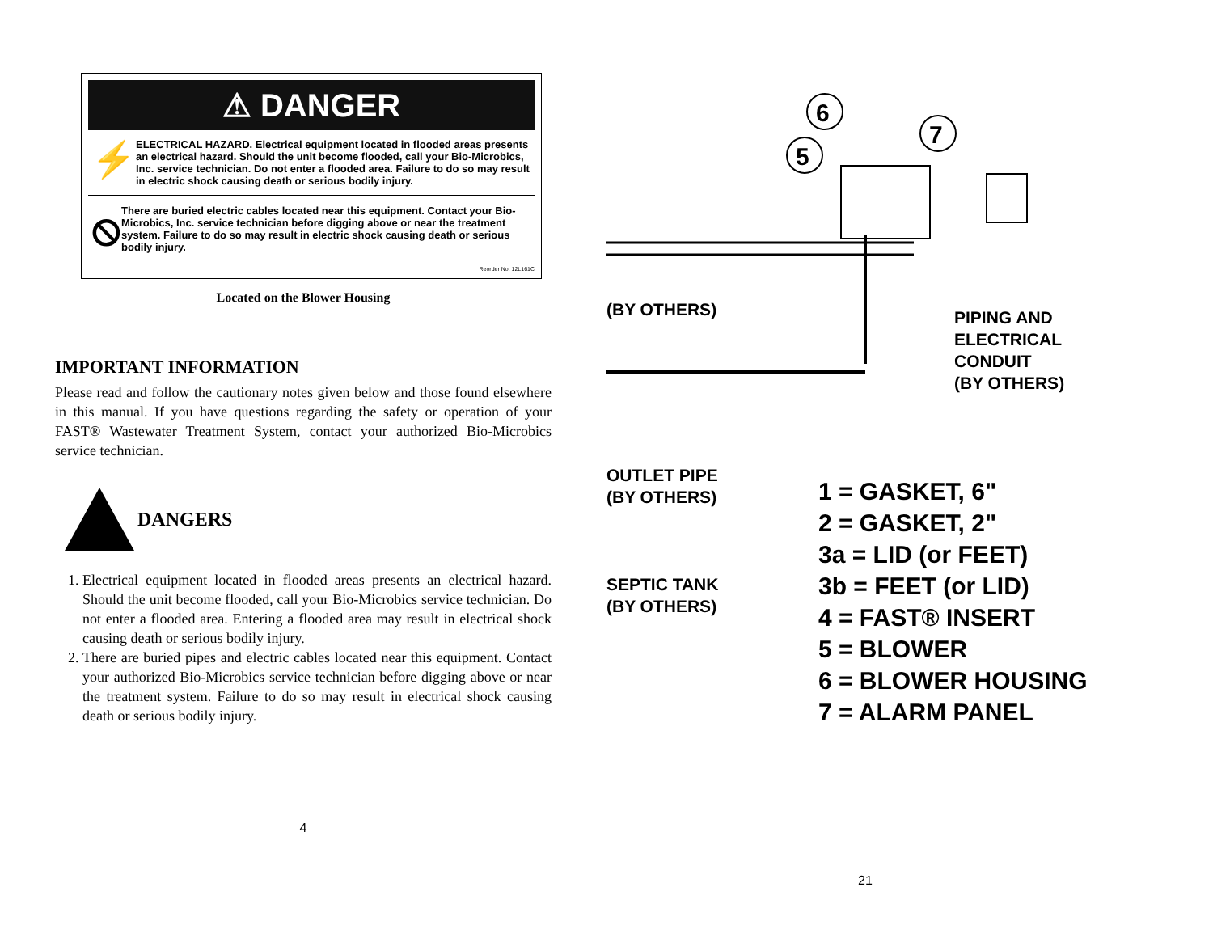⚠ DANGER
⚡
ELECTRICAL HAZARD. Electrical equipment located in flooded areas presents an electrical hazard. Should the unit become flooded, call your Bio-Microbics, Inc. service technician. Do not enter a flooded area. Failure to do so may result in electric shock causing death or serious bodily injury.
⦸
There are buried electric cables located near this equipment. Contact your Bio-Microbics, Inc. service technician before digging above or near the treatment system. Failure to do so may result in electric shock causing death or serious bodily injury.
Reorder No. 12L161C
Located on the Blower Housing
IMPORTANT INFORMATION
Please read and follow the cautionary notes given below and those found elsewhere in this manual. If you have questions regarding the safety or operation of your FAST® Wastewater Treatment System, contact your authorized Bio-Microbics service technician.
DANGERS
1. Electrical equipment located in flooded areas presents an electrical hazard. Should the unit become flooded, call your Bio-Microbics service technician. Do not enter a flooded area. Entering a flooded area may result in electrical shock causing death or serious bodily injury.
2. There are buried pipes and electric cables located near this equipment. Contact your authorized Bio-Microbics service technician before digging above or near the treatment system. Failure to do so may result in electrical shock causing death or serious bodily injury.
4
6
5
7
(BY OTHERS)
PIPING AND
ELECTRICAL
CONDUIT
(BY OTHERS)
OUTLET PIPE
(BY OTHERS)
SEPTIC TANK
(BY OTHERS)
1 = GASKET, 6"
2 = GASKET, 2"
3a = LID (or FEET)
3b = FEET (or LID)
4 = FAST® INSERT
5 = BLOWER
6 = BLOWER HOUSING
7 = ALARM PANEL
21